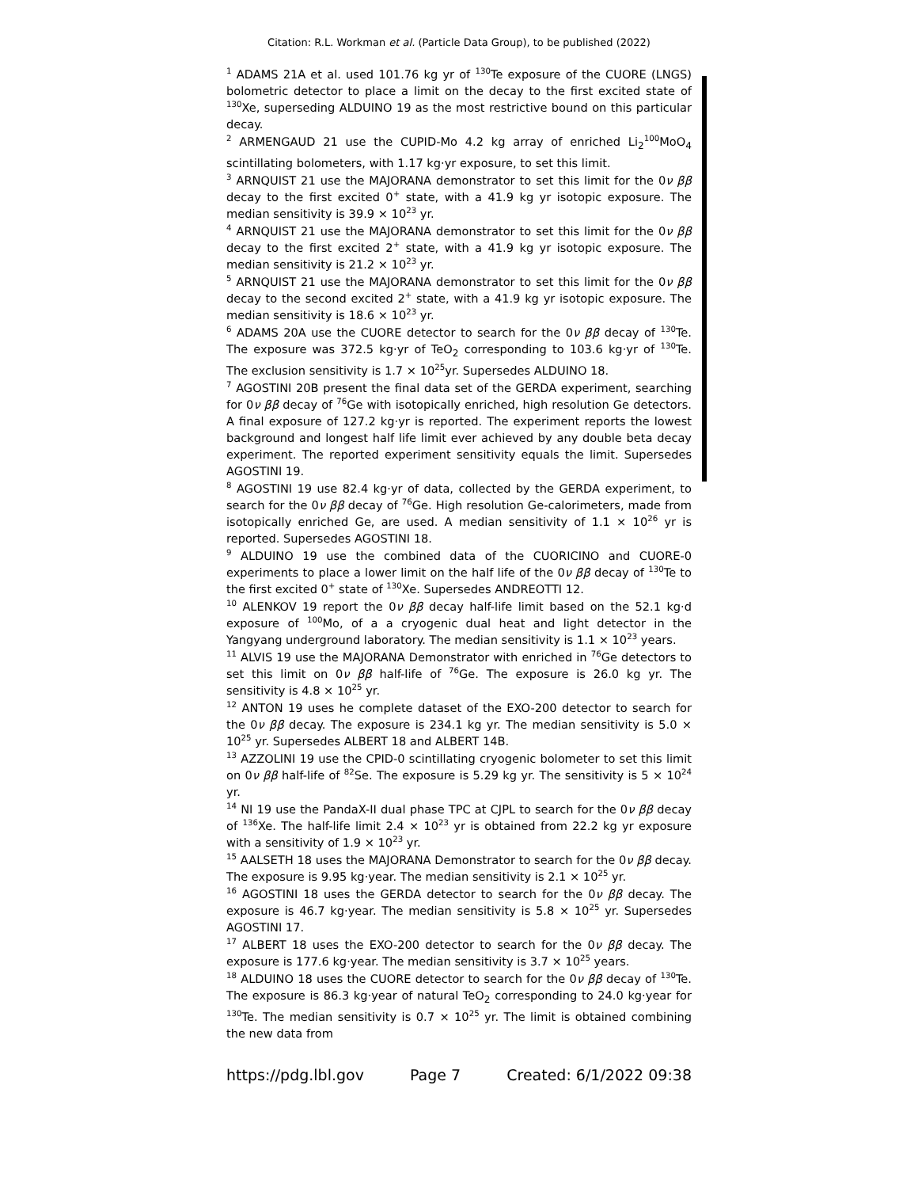Citation: R.L. Workman et al. (Particle Data Group), to be published (2022)
<sup>1</sup> ADAMS 21A et al. used 101.76 kg yr of <sup>130</sup>Te exposure of the CUORE (LNGS) bolometric detector to place a limit on the decay to the first excited state of <sup>130</sup>Xe, superseding ALDUINO 19 as the most restrictive bound on this particular decay.
<sup>2</sup> ARMENGAUD 21 use the CUPID-Mo 4.2 kg array of enriched Li<sub>2</sub><sup>100</sup>MoO<sub>4</sub> scintillating bolometers, with 1.17 kg·yr exposure, to set this limit.
<sup>3</sup> ARNQUIST 21 use the MAJORANA demonstrator to set this limit for the 0ν ββ decay to the first excited 0<sup>+</sup> state, with a 41.9 kg yr isotopic exposure. The median sensitivity is 39.9 × 10<sup>23</sup> yr.
<sup>4</sup> ARNQUIST 21 use the MAJORANA demonstrator to set this limit for the 0ν ββ decay to the first excited 2<sup>+</sup> state, with a 41.9 kg yr isotopic exposure. The median sensitivity is 21.2 × 10<sup>23</sup> yr.
<sup>5</sup> ARNQUIST 21 use the MAJORANA demonstrator to set this limit for the 0ν ββ decay to the second excited 2<sup>+</sup> state, with a 41.9 kg yr isotopic exposure. The median sensitivity is 18.6 × 10<sup>23</sup> yr.
<sup>6</sup> ADAMS 20A use the CUORE detector to search for the 0ν ββ decay of <sup>130</sup>Te. The exposure was 372.5 kg·yr of TeO<sub>2</sub> corresponding to 103.6 kg·yr of <sup>130</sup>Te. The exclusion sensitivity is 1.7 × 10<sup>25</sup>yr. Supersedes ALDUINO 18.
<sup>7</sup> AGOSTINI 20B present the final data set of the GERDA experiment, searching for 0ν ββ decay of <sup>76</sup>Ge with isotopically enriched, high resolution Ge detectors. A final exposure of 127.2 kg·yr is reported. The experiment reports the lowest background and longest half life limit ever achieved by any double beta decay experiment. The reported experiment sensitivity equals the limit. Supersedes AGOSTINI 19.
<sup>8</sup> AGOSTINI 19 use 82.4 kg·yr of data, collected by the GERDA experiment, to search for the 0ν ββ decay of <sup>76</sup>Ge. High resolution Ge-calorimeters, made from isotopically enriched Ge, are used. A median sensitivity of 1.1 × 10<sup>26</sup> yr is reported. Supersedes AGOSTINI 18.
<sup>9</sup> ALDUINO 19 use the combined data of the CUORICINO and CUORE-0 experiments to place a lower limit on the half life of the 0ν ββ decay of <sup>130</sup>Te to the first excited 0<sup>+</sup> state of <sup>130</sup>Xe. Supersedes ANDREOTTI 12.
<sup>10</sup> ALENKOV 19 report the 0ν ββ decay half-life limit based on the 52.1 kg·d exposure of <sup>100</sup>Mo, of a a cryogenic dual heat and light detector in the Yangyang underground laboratory. The median sensitivity is 1.1 × 10<sup>23</sup> years.
<sup>11</sup> ALVIS 19 use the MAJORANA Demonstrator with enriched in <sup>76</sup>Ge detectors to set this limit on 0ν ββ half-life of <sup>76</sup>Ge. The exposure is 26.0 kg yr. The sensitivity is 4.8 × 10<sup>25</sup> yr.
<sup>12</sup> ANTON 19 uses he complete dataset of the EXO-200 detector to search for the 0ν ββ decay. The exposure is 234.1 kg yr. The median sensitivity is 5.0 × 10<sup>25</sup> yr. Supersedes ALBERT 18 and ALBERT 14B.
<sup>13</sup> AZZOLINI 19 use the CPID-0 scintillating cryogenic bolometer to set this limit on 0ν ββ half-life of <sup>82</sup>Se. The exposure is 5.29 kg yr. The sensitivity is 5 × 10<sup>24</sup> yr.
<sup>14</sup> NI 19 use the PandaX-II dual phase TPC at CJPL to search for the 0ν ββ decay of <sup>136</sup>Xe. The half-life limit 2.4 × 10<sup>23</sup> yr is obtained from 22.2 kg yr exposure with a sensitivity of 1.9 × 10<sup>23</sup> yr.
<sup>15</sup> AALSETH 18 uses the MAJORANA Demonstrator to search for the 0ν ββ decay. The exposure is 9.95 kg·year. The median sensitivity is 2.1 × 10<sup>25</sup> yr.
<sup>16</sup> AGOSTINI 18 uses the GERDA detector to search for the 0ν ββ decay. The exposure is 46.7 kg·year. The median sensitivity is 5.8 × 10<sup>25</sup> yr. Supersedes AGOSTINI 17.
<sup>17</sup> ALBERT 18 uses the EXO-200 detector to search for the 0ν ββ decay. The exposure is 177.6 kg·year. The median sensitivity is 3.7 × 10<sup>25</sup> years.
<sup>18</sup> ALDUINO 18 uses the CUORE detector to search for the 0ν ββ decay of <sup>130</sup>Te. The exposure is 86.3 kg·year of natural TeO<sub>2</sub> corresponding to 24.0 kg·year for <sup>130</sup>Te. The median sensitivity is 0.7 × 10<sup>25</sup> yr. The limit is obtained combining the new data from
https://pdg.lbl.gov Page 7 Created: 6/1/2022 09:38